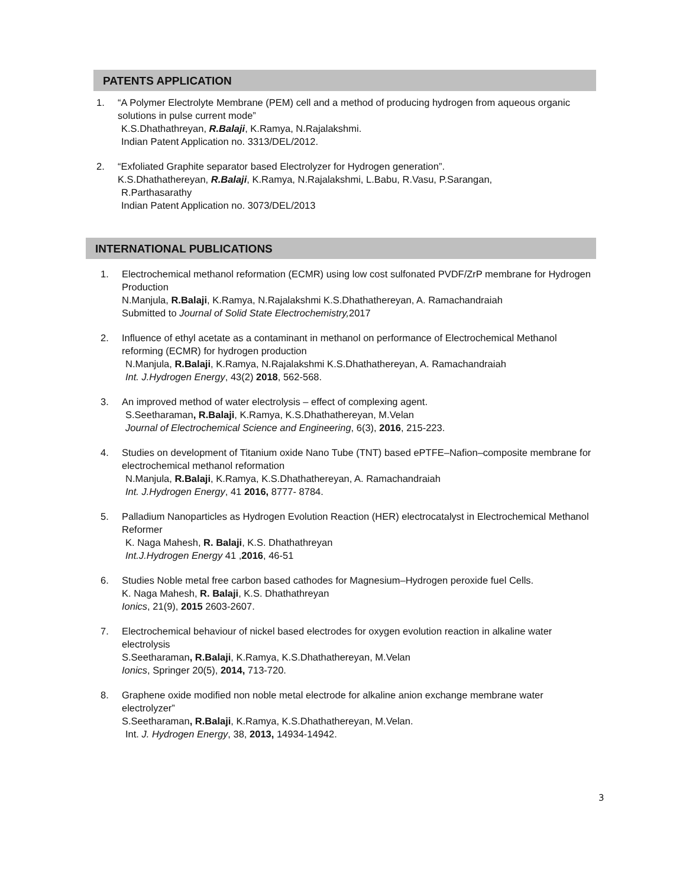PATENTS APPLICATION
1. “A Polymer Electrolyte Membrane (PEM) cell and a method of producing hydrogen from aqueous organic solutions in pulse current mode”
K.S.Dhathathreyan, R.Balaji, K.Ramya, N.Rajalakshmi.
Indian Patent Application no. 3313/DEL/2012.
2. “Exfoliated Graphite separator based Electrolyzer for Hydrogen generation”.
K.S.Dhathathereyan, R.Balaji, K.Ramya, N.Rajalakshmi, L.Babu, R.Vasu, P.Sarangan,
R.Parthasarathy
Indian Patent Application no. 3073/DEL/2013
INTERNATIONAL PUBLICATIONS
1. Electrochemical methanol reformation (ECMR) using low cost sulfonated PVDF/ZrP membrane for Hydrogen Production
N.Manjula, R.Balaji, K.Ramya, N.Rajalakshmi K.S.Dhathathereyan, A. Ramachandraiah
Submitted to Journal of Solid State Electrochemistry, 2017
2. Influence of ethyl acetate as a contaminant in methanol on performance of Electrochemical Methanol reforming (ECMR) for hydrogen production
N.Manjula, R.Balaji, K.Ramya, N.Rajalakshmi K.S.Dhathathereyan, A. Ramachandraiah
Int. J.Hydrogen Energy, 43(2) 2018, 562-568.
3. An improved method of water electrolysis – effect of complexing agent.
S.Seetharaman, R.Balaji, K.Ramya, K.S.Dhathathereyan, M.Velan
Journal of Electrochemical Science and Engineering, 6(3), 2016, 215-223.
4. Studies on development of Titanium oxide Nano Tube (TNT) based ePTFE–Nafion–composite membrane for electrochemical methanol reformation
N.Manjula, R.Balaji, K.Ramya, K.S.Dhathathereyan, A. Ramachandraiah
Int. J.Hydrogen Energy, 41 2016, 8777- 8784.
5. Palladium Nanoparticles as Hydrogen Evolution Reaction (HER) electrocatalyst in Electrochemical Methanol Reformer
K. Naga Mahesh, R. Balaji, K.S. Dhathathreyan
Int.J.Hydrogen Energy 41 ,2016, 46-51
6. Studies Noble metal free carbon based cathodes for Magnesium–Hydrogen peroxide fuel Cells.
K. Naga Mahesh, R. Balaji, K.S. Dhathathreyan
Ionics, 21(9), 2015 2603-2607.
7. Electrochemical behaviour of nickel based electrodes for oxygen evolution reaction in alkaline water electrolysis
S.Seetharaman, R.Balaji, K.Ramya, K.S.Dhathathereyan, M.Velan
Ionics, Springer 20(5), 2014, 713-720.
8. Graphene oxide modified non noble metal electrode for alkaline anion exchange membrane water electrolyzer”
S.Seetharaman, R.Balaji, K.Ramya, K.S.Dhathathereyan, M.Velan.
Int. J. Hydrogen Energy, 38, 2013, 14934-14942.
3